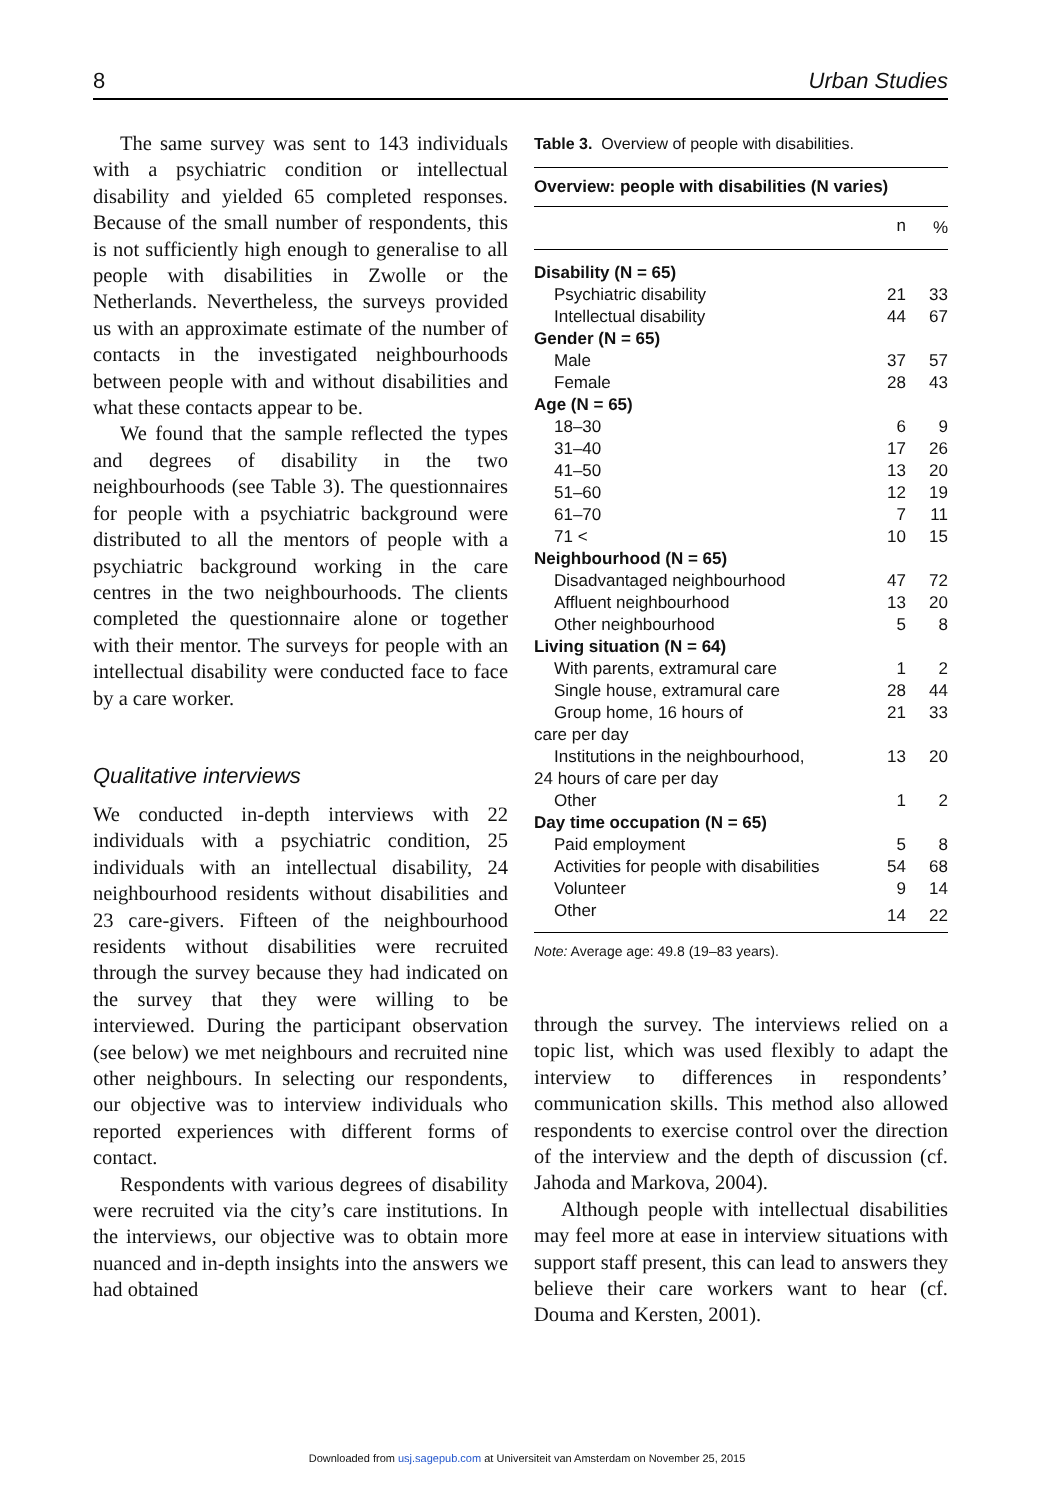8 Urban Studies
The same survey was sent to 143 individuals with a psychiatric condition or intellectual disability and yielded 65 completed responses. Because of the small number of respondents, this is not sufficiently high enough to generalise to all people with disabilities in Zwolle or the Netherlands. Nevertheless, the surveys provided us with an approximate estimate of the number of contacts in the investigated neighbourhoods between people with and without disabilities and what these contacts appear to be.
We found that the sample reflected the types and degrees of disability in the two neighbourhoods (see Table 3). The questionnaires for people with a psychiatric background were distributed to all the mentors of people with a psychiatric background working in the care centres in the two neighbourhoods. The clients completed the questionnaire alone or together with their mentor. The surveys for people with an intellectual disability were conducted face to face by a care worker.
Qualitative interviews
We conducted in-depth interviews with 22 individuals with a psychiatric condition, 25 individuals with an intellectual disability, 24 neighbourhood residents without disabilities and 23 care-givers. Fifteen of the neighbourhood residents without disabilities were recruited through the survey because they had indicated on the survey that they were willing to be interviewed. During the participant observation (see below) we met neighbours and recruited nine other neighbours. In selecting our respondents, our objective was to interview individuals who reported experiences with different forms of contact.
Respondents with various degrees of disability were recruited via the city’s care institutions. In the interviews, our objective was to obtain more nuanced and in-depth insights into the answers we had obtained
Table 3. Overview of people with disabilities.
| Overview: people with disabilities (N varies) | | |
| --- | --- | --- |
| | n | % |
| Disability (N = 65) | | |
| Psychiatric disability | 21 | 33 |
| Intellectual disability | 44 | 67 |
| Gender (N = 65) | | |
| Male | 37 | 57 |
| Female | 28 | 43 |
| Age (N = 65) | | |
| 18–30 | 6 | 9 |
| 31–40 | 17 | 26 |
| 41–50 | 13 | 20 |
| 51–60 | 12 | 19 |
| 61–70 | 7 | 11 |
| 71 < | 10 | 15 |
| Neighbourhood (N = 65) | | |
| Disadvantaged neighbourhood | 47 | 72 |
| Affluent neighbourhood | 13 | 20 |
| Other neighbourhood | 5 | 8 |
| Living situation (N = 64) | | |
| With parents, extramural care | 1 | 2 |
| Single house, extramural care | 28 | 44 |
| Group home, 16 hours of care per day | 21 | 33 |
| Institutions in the neighbourhood, 24 hours of care per day | 13 | 20 |
| Other | 1 | 2 |
| Day time occupation (N = 65) | | |
| Paid employment | 5 | 8 |
| Activities for people with disabilities | 54 | 68 |
| Volunteer | 9 | 14 |
| Other | 14 | 22 |
Note: Average age: 49.8 (19–83 years).
through the survey. The interviews relied on a topic list, which was used flexibly to adapt the interview to differences in respondents’ communication skills. This method also allowed respondents to exercise control over the direction of the interview and the depth of discussion (cf. Jahoda and Markova, 2004).
Although people with intellectual disabilities may feel more at ease in interview situations with support staff present, this can lead to answers they believe their care workers want to hear (cf. Douma and Kersten, 2001).
Downloaded from usj.sagepub.com at Universiteit van Amsterdam on November 25, 2015